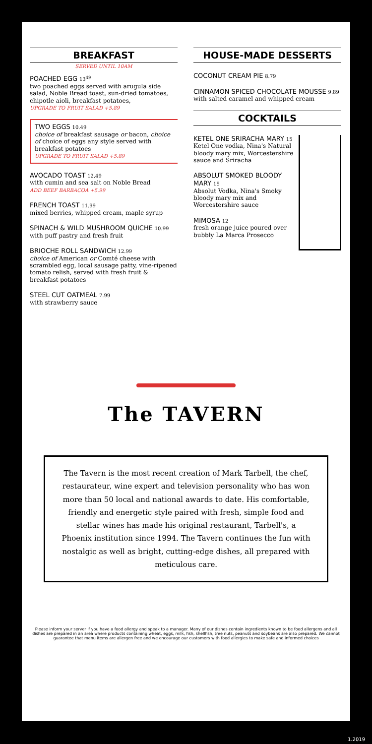BREAKFAST
SERVED UNTIL 10AM
POACHED EGG 13<sup>49</sup>
two poached eggs served with arugula side salad, Noble Bread toast, sun-dried tomatoes, chipotle aioli, breakfast potatoes,
UPGRADE TO FRUIT SALAD +5.89
TWO EGGS 10.49
choice of breakfast sausage or bacon, choice of choice of eggs any style served with breakfast potatoes
UPGRADE TO FRUIT SALAD +5.89
AVOCADO TOAST 12.49
with cumin and sea salt on Noble Bread
ADD BEEF BARBACOA +5.99
FRENCH TOAST 11.99
mixed berries, whipped cream, maple syrup
SPINACH & WILD MUSHROOM QUICHE 10.99
with puff pastry and fresh fruit
BRIOCHE ROLL SANDWICH 12.99
choice of American or Comté cheese with scrambled egg, local sausage patty, vine-ripened tomato relish, served with fresh fruit & breakfast potatoes
STEEL CUT OATMEAL 7.99
with strawberry sauce
HOUSE-MADE DESSERTS
COCONUT CREAM PIE 8.79
CINNAMON SPICED CHOCOLATE MOUSSE 9.89
with salted caramel and whipped cream
COCKTAILS
KETEL ONE SRIRACHA MARY 15
Ketel One vodka, Nina's Natural bloody mary mix, Worcestershire sauce and Sriracha
ABSOLUT SMOKED BLOODY MARY 15
Absolut Vodka, Nina's Smoky bloody mary mix and Worcestershire sauce
MIMOSA 12
fresh orange juice poured over bubbly La Marca Prosecco
The TAVERN
The Tavern is the most recent creation of Mark Tarbell, the chef, restaurateur, wine expert and television personality who has won more than 50 local and national awards to date. His comfortable, friendly and energetic style paired with fresh, simple food and stellar wines has made his original restaurant, Tarbell's, a Phoenix institution since 1994. The Tavern continues the fun with nostalgic as well as bright, cutting-edge dishes, all prepared with meticulous care.
Please inform your server if you have a food allergy and speak to a manager. Many of our dishes contain ingredients known to be food allergens and all dishes are prepared in an area where products containing wheat, eggs, milk, fish, shellfish, tree nuts, peanuts and soybeans are also prepared. We cannot guarantee that menu items are allergen free and we encourage our customers with food allergies to make safe and informed choices
1.2019